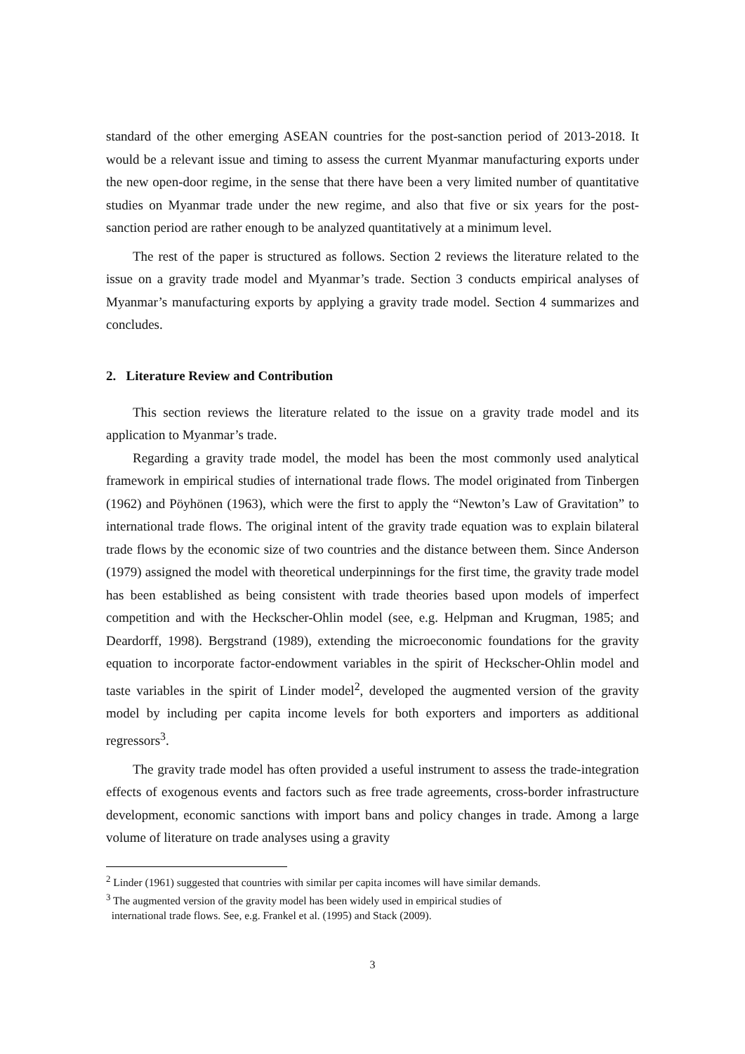standard of the other emerging ASEAN countries for the post-sanction period of 2013-2018. It would be a relevant issue and timing to assess the current Myanmar manufacturing exports under the new open-door regime, in the sense that there have been a very limited number of quantitative studies on Myanmar trade under the new regime, and also that five or six years for the post-sanction period are rather enough to be analyzed quantitatively at a minimum level.
The rest of the paper is structured as follows. Section 2 reviews the literature related to the issue on a gravity trade model and Myanmar’s trade. Section 3 conducts empirical analyses of Myanmar’s manufacturing exports by applying a gravity trade model. Section 4 summarizes and concludes.
2. Literature Review and Contribution
This section reviews the literature related to the issue on a gravity trade model and its application to Myanmar’s trade.
Regarding a gravity trade model, the model has been the most commonly used analytical framework in empirical studies of international trade flows. The model originated from Tinbergen (1962) and Pöyhönen (1963), which were the first to apply the “Newton’s Law of Gravitation” to international trade flows. The original intent of the gravity trade equation was to explain bilateral trade flows by the economic size of two countries and the distance between them. Since Anderson (1979) assigned the model with theoretical underpinnings for the first time, the gravity trade model has been established as being consistent with trade theories based upon models of imperfect competition and with the Heckscher-Ohlin model (see, e.g. Helpman and Krugman, 1985; and Deardorff, 1998). Bergstrand (1989), extending the microeconomic foundations for the gravity equation to incorporate factor-endowment variables in the spirit of Heckscher-Ohlin model and taste variables in the spirit of Linder model<sup>2</sup>, developed the augmented version of the gravity model by including per capita income levels for both exporters and importers as additional regressors<sup>3</sup>.
The gravity trade model has often provided a useful instrument to assess the trade-integration effects of exogenous events and factors such as free trade agreements, cross-border infrastructure development, economic sanctions with import bans and policy changes in trade. Among a large volume of literature on trade analyses using a gravity
<sup>2</sup> Linder (1961) suggested that countries with similar per capita incomes will have similar demands.
<sup>3</sup> The augmented version of the gravity model has been widely used in empirical studies of
international trade flows. See, e.g. Frankel et al. (1995) and Stack (2009).
3